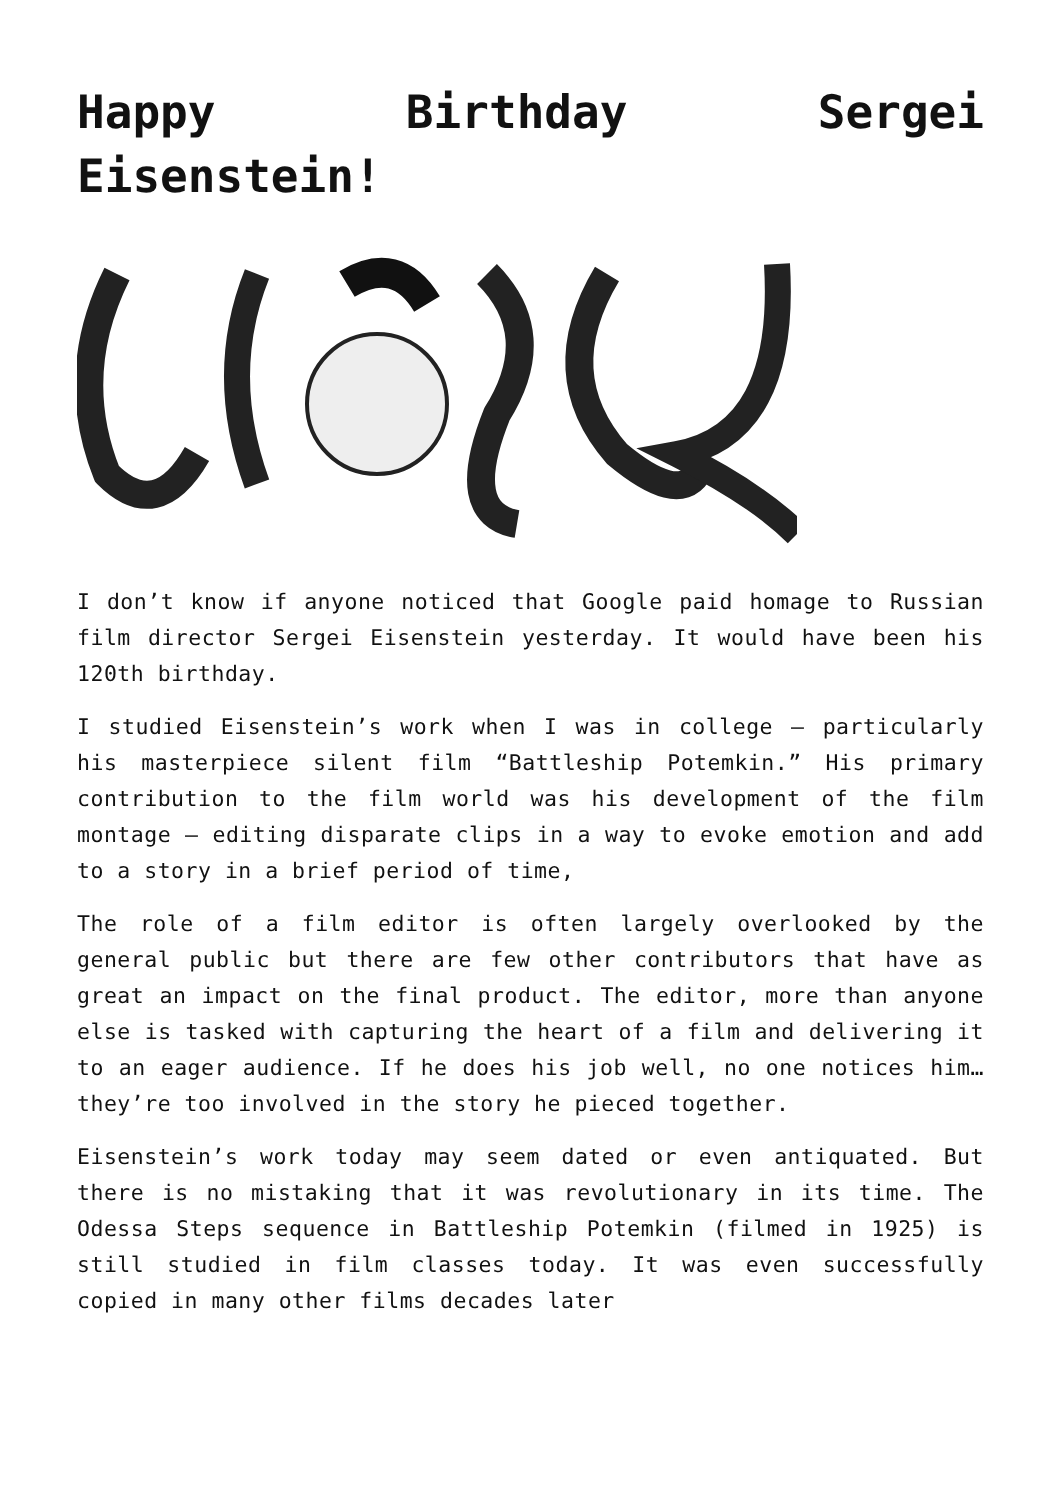Happy Birthday Sergei Eisenstein!
I don’t know if anyone noticed that Google paid homage to Russian film director Sergei Eisenstein yesterday. It would have been his 120th birthday.
I studied Eisenstein’s work when I was in college – particularly his masterpiece silent film “Battleship Potemkin.” His primary contribution to the film world was his development of the film montage – editing disparate clips in a way to evoke emotion and add to a story in a brief period of time,
The role of a film editor is often largely overlooked by the general public but there are few other contributors that have as great an impact on the final product. The editor, more than anyone else is tasked with capturing the heart of a film and delivering it to an eager audience. If he does his job well, no one notices him… they’re too involved in the story he pieced together.
Eisenstein’s work today may seem dated or even antiquated. But there is no mistaking that it was revolutionary in its time. The Odessa Steps sequence in Battleship Potemkin (filmed in 1925) is still studied in film classes today. It was even successfully copied in many other films decades later